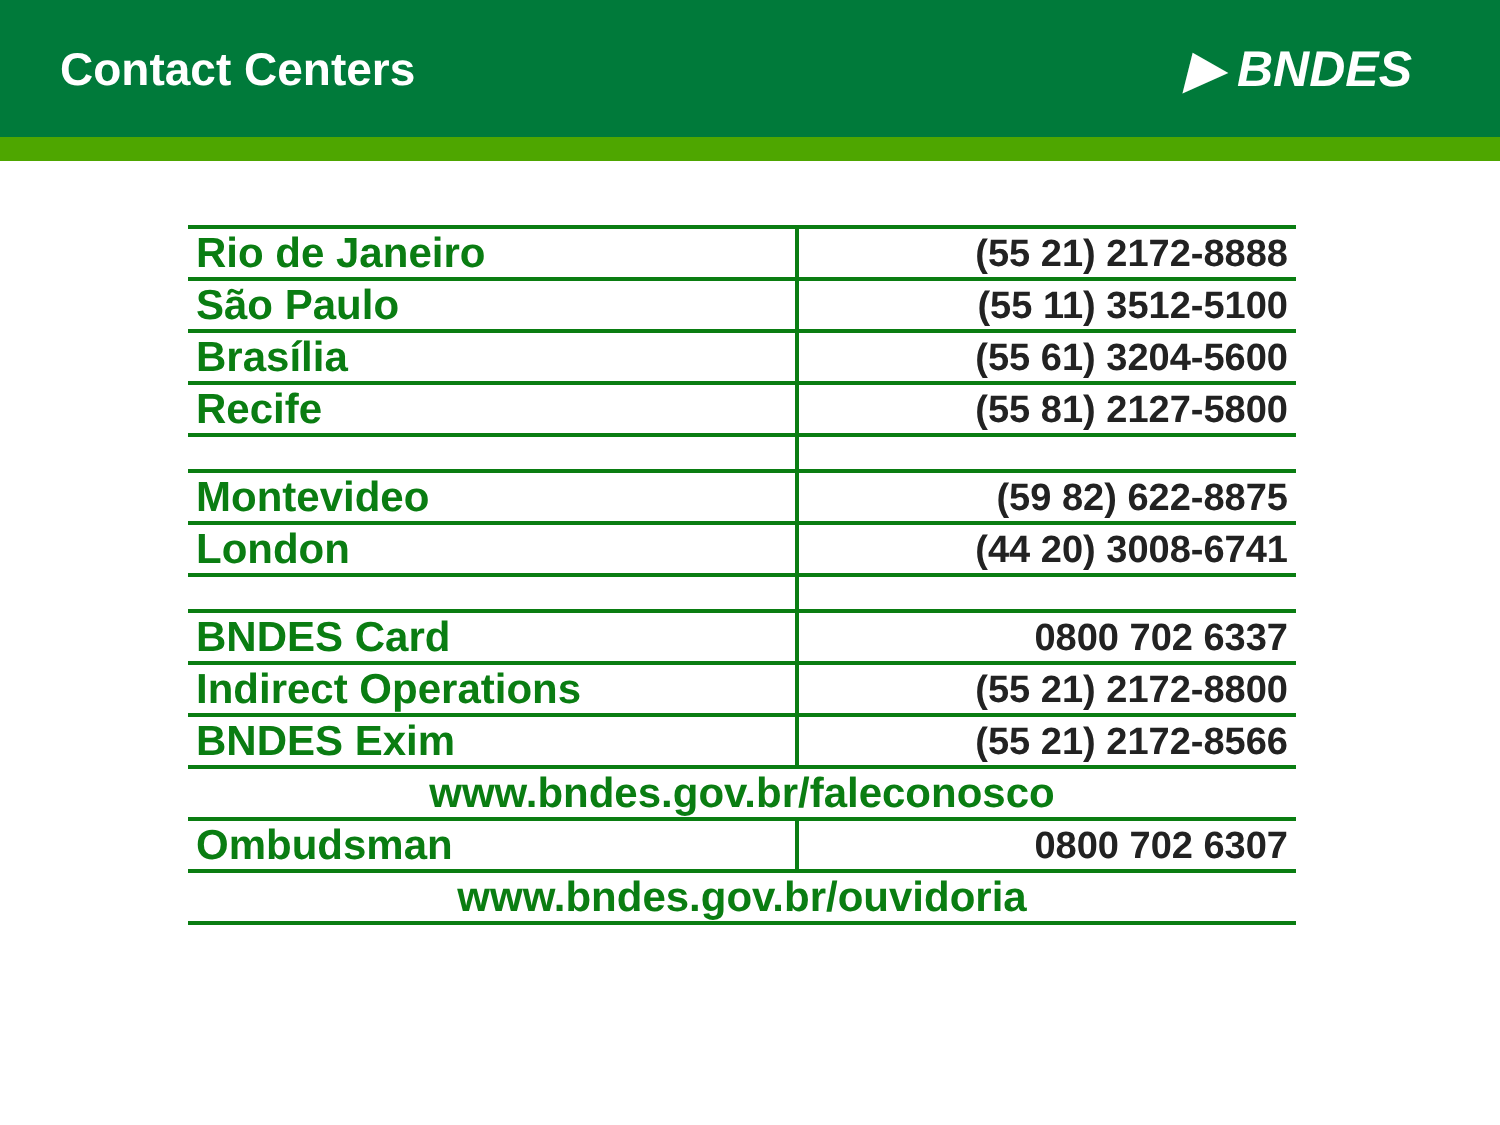Contact Centers ▶ BNDES
| Rio de Janeiro | (55 21) 2172-8888 |
| São Paulo | (55 11) 3512-5100 |
| Brasília | (55 61) 3204-5600 |
| Recife | (55 81) 2127-5800 |
| Montevideo | (59 82) 622-8875 |
| London | (44 20) 3008-6741 |
| BNDES Card | 0800 702 6337 |
| Indirect Operations | (55 21) 2172-8800 |
| BNDES Exim | (55 21) 2172-8566 |
| www.bndes.gov.br/faleconosco | |
| Ombudsman | 0800 702 6307 |
| www.bndes.gov.br/ouvidoria | |